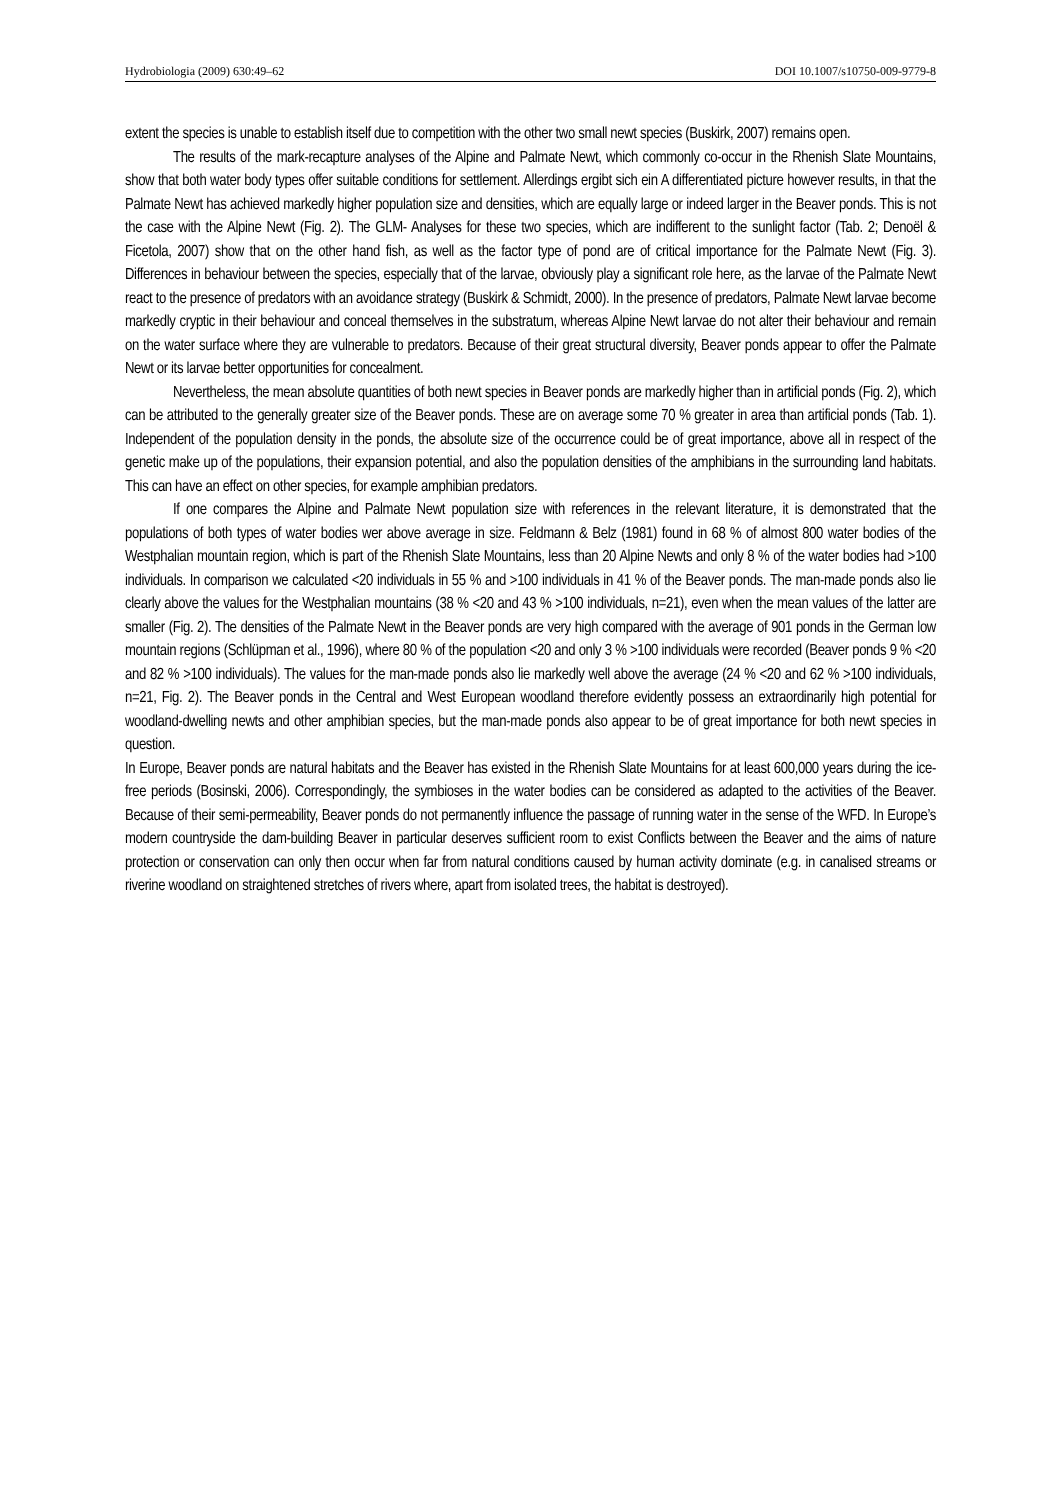Hydrobiologia (2009) 630:49–62 DOI 10.1007/s10750-009-9779-8
extent the species is unable to establish itself due to competition with the other two small newt species (Buskirk, 2007) remains open.
The results of the mark-recapture analyses of the Alpine and Palmate Newt, which commonly co-occur in the Rhenish Slate Mountains, show that both water body types offer suitable conditions for settlement. Allerdings ergibt sich ein A differentiated picture however results, in that the Palmate Newt has achieved markedly higher population size and densities, which are equally large or indeed larger in the Beaver ponds. This is not the case with the Alpine Newt (Fig. 2). The GLM- Analyses for these two species, which are indifferent to the sunlight factor (Tab. 2; Denoël & Ficetola, 2007) show that on the other hand fish, as well as the factor type of pond are of critical importance for the Palmate Newt (Fig. 3). Differences in behaviour between the species, especially that of the larvae, obviously play a significant role here, as the larvae of the Palmate Newt react to the presence of predators with an avoidance strategy (Buskirk & Schmidt, 2000). In the presence of predators, Palmate Newt larvae become markedly cryptic in their behaviour and conceal themselves in the substratum, whereas Alpine Newt larvae do not alter their behaviour and remain on the water surface where they are vulnerable to predators. Because of their great structural diversity, Beaver ponds appear to offer the Palmate Newt or its larvae better opportunities for concealment.
Nevertheless, the mean absolute quantities of both newt species in Beaver ponds are markedly higher than in artificial ponds (Fig. 2), which can be attributed to the generally greater size of the Beaver ponds. These are on average some 70 % greater in area than artificial ponds (Tab. 1). Independent of the population density in the ponds, the absolute size of the occurrence could be of great importance, above all in respect of the genetic make up of the populations, their expansion potential, and also the population densities of the amphibians in the surrounding land habitats. This can have an effect on other species, for example amphibian predators.
If one compares the Alpine and Palmate Newt population size with references in the relevant literature, it is demonstrated that the populations of both types of water bodies wer above average in size. Feldmann & Belz (1981) found in 68 % of almost 800 water bodies of the Westphalian mountain region, which is part of the Rhenish Slate Mountains, less than 20 Alpine Newts and only 8 % of the water bodies had >100 individuals. In comparison we calculated <20 individuals in 55 % and >100 individuals in 41 % of the Beaver ponds. The man-made ponds also lie clearly above the values for the Westphalian mountains (38 % <20 and 43 % >100 individuals, n=21), even when the mean values of the latter are smaller (Fig. 2). The densities of the Palmate Newt in the Beaver ponds are very high compared with the average of 901 ponds in the German low mountain regions (Schlüpman et al., 1996), where 80 % of the population <20 and only 3 % >100 individuals were recorded (Beaver ponds 9 % <20 and 82 % >100 individuals). The values for the man-made ponds also lie markedly well above the average (24 % <20 and 62 % >100 individuals, n=21, Fig. 2). The Beaver ponds in the Central and West European woodland therefore evidently possess an extraordinarily high potential for woodland-dwelling newts and other amphibian species, but the man-made ponds also appear to be of great importance for both newt species in question.
In Europe, Beaver ponds are natural habitats and the Beaver has existed in the Rhenish Slate Mountains for at least 600,000 years during the ice-free periods (Bosinski, 2006). Correspondingly, the symbioses in the water bodies can be considered as adapted to the activities of the Beaver. Because of their semi-permeability, Beaver ponds do not permanently influence the passage of running water in the sense of the WFD. In Europe’s modern countryside the dam-building Beaver in particular deserves sufficient room to exist Conflicts between the Beaver and the aims of nature protection or conservation can only then occur when far from natural conditions caused by human activity dominate (e.g. in canalised streams or riverine woodland on straightened stretches of rivers where, apart from isolated trees, the habitat is destroyed).